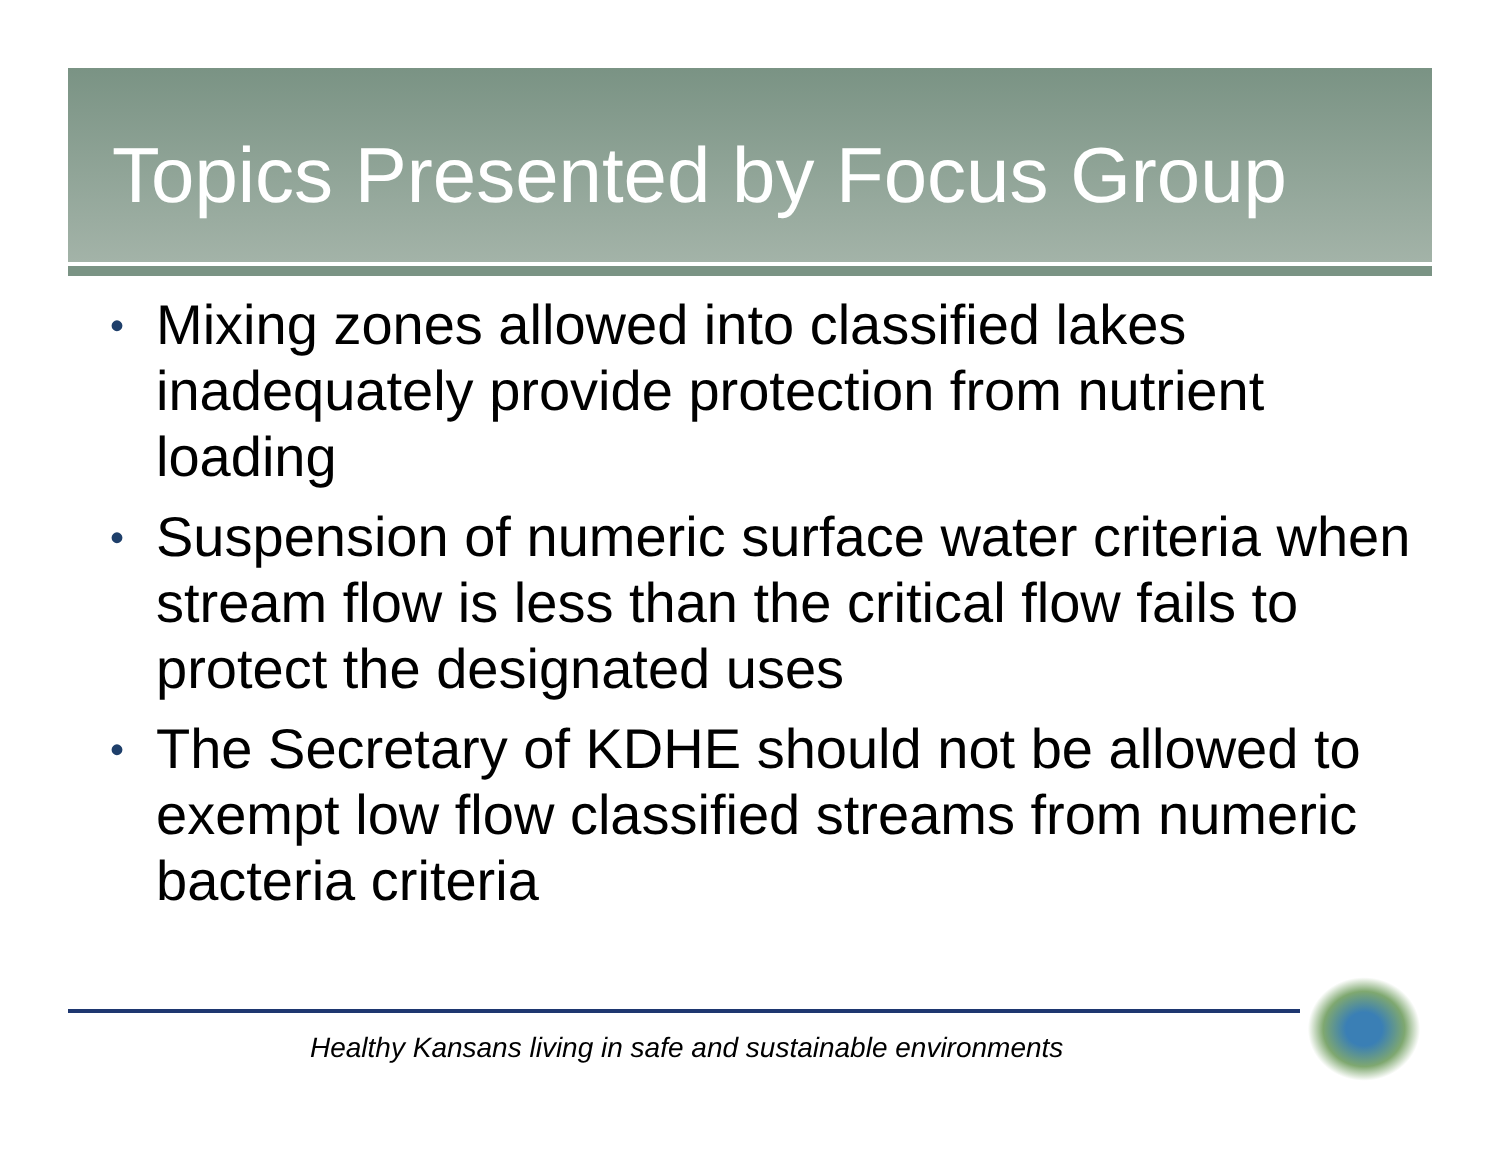Topics Presented by Focus Group
• Mixing zones allowed into classified lakes inadequately provide protection from nutrient loading
• Suspension of numeric surface water criteria when stream flow is less than the critical flow fails to protect the designated uses
• The Secretary of KDHE should not be allowed to exempt low flow classified streams from numeric bacteria criteria
Healthy Kansans living in safe and sustainable environments